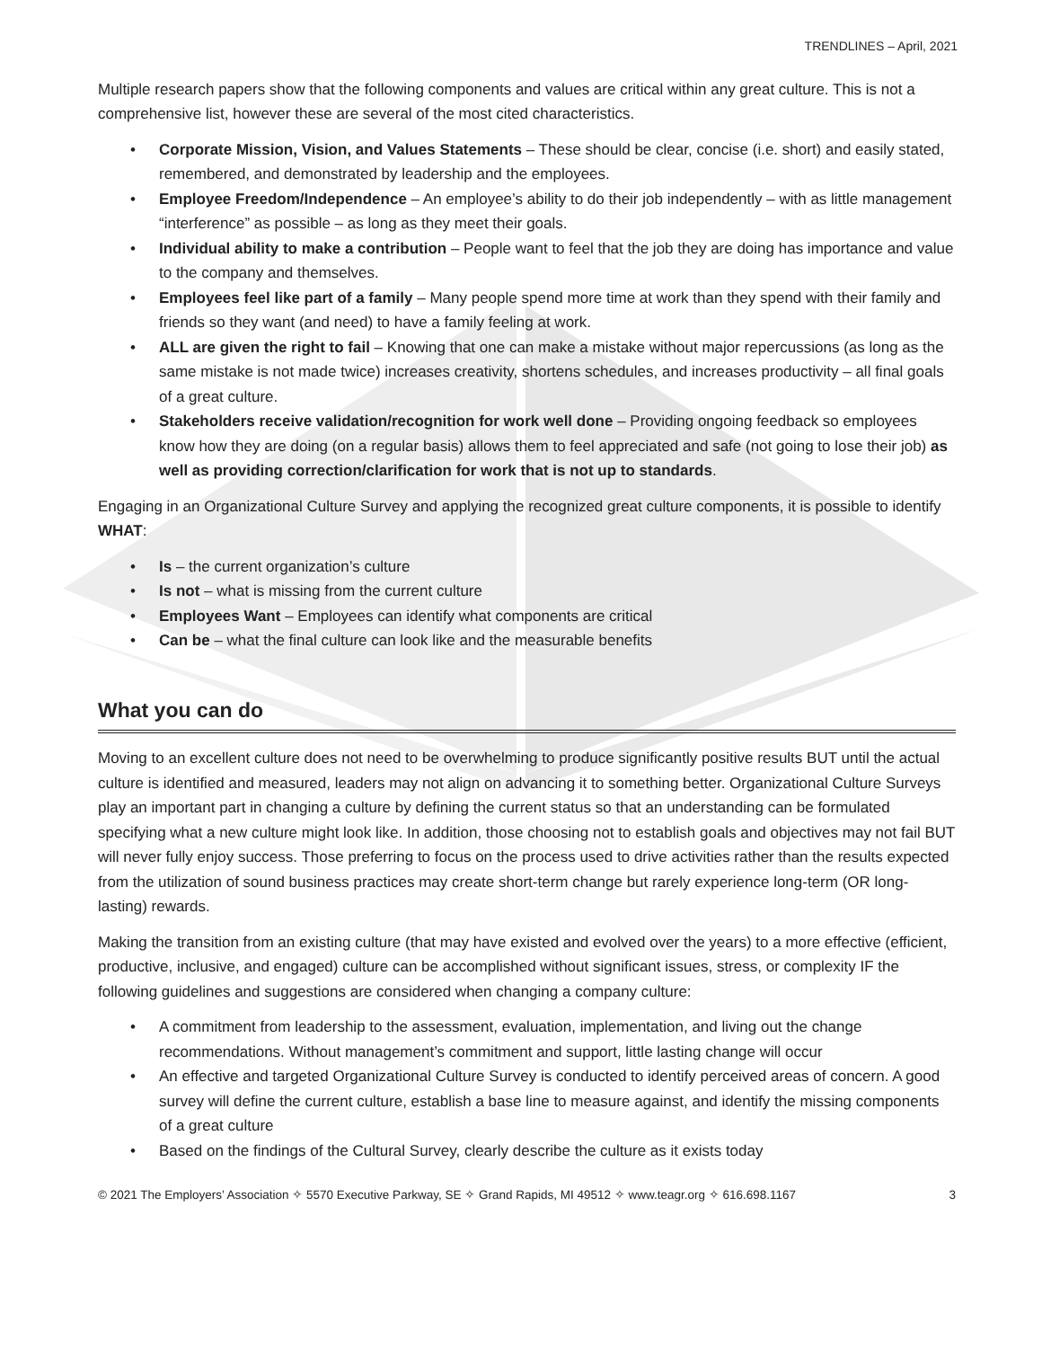TRENDLINES – April, 2021
Multiple research papers show that the following components and values are critical within any great culture. This is not a comprehensive list, however these are several of the most cited characteristics.
• Corporate Mission, Vision, and Values Statements – These should be clear, concise (i.e. short) and easily stated, remembered, and demonstrated by leadership and the employees.
• Employee Freedom/Independence – An employee’s ability to do their job independently – with as little management “interference” as possible – as long as they meet their goals.
• Individual ability to make a contribution – People want to feel that the job they are doing has importance and value to the company and themselves.
• Employees feel like part of a family – Many people spend more time at work than they spend with their family and friends so they want (and need) to have a family feeling at work.
• ALL are given the right to fail – Knowing that one can make a mistake without major repercussions (as long as the same mistake is not made twice) increases creativity, shortens schedules, and increases productivity – all final goals of a great culture.
• Stakeholders receive validation/recognition for work well done – Providing ongoing feedback so employees know how they are doing (on a regular basis) allows them to feel appreciated and safe (not going to lose their job) as well as providing correction/clarification for work that is not up to standards.
Engaging in an Organizational Culture Survey and applying the recognized great culture components, it is possible to identify WHAT:
• Is – the current organization’s culture
• Is not – what is missing from the current culture
• Employees Want – Employees can identify what components are critical
• Can be – what the final culture can look like and the measurable benefits
What you can do
Moving to an excellent culture does not need to be overwhelming to produce significantly positive results BUT until the actual culture is identified and measured, leaders may not align on advancing it to something better. Organizational Culture Surveys play an important part in changing a culture by defining the current status so that an understanding can be formulated specifying what a new culture might look like. In addition, those choosing not to establish goals and objectives may not fail BUT will never fully enjoy success. Those preferring to focus on the process used to drive activities rather than the results expected from the utilization of sound business practices may create short-term change but rarely experience long-term (OR long-lasting) rewards.
Making the transition from an existing culture (that may have existed and evolved over the years) to a more effective (efficient, productive, inclusive, and engaged) culture can be accomplished without significant issues, stress, or complexity IF the following guidelines and suggestions are considered when changing a company culture:
• A commitment from leadership to the assessment, evaluation, implementation, and living out the change recommendations. Without management’s commitment and support, little lasting change will occur
• An effective and targeted Organizational Culture Survey is conducted to identify perceived areas of concern. A good survey will define the current culture, establish a base line to measure against, and identify the missing components of a great culture
• Based on the findings of the Cultural Survey, clearly describe the culture as it exists today
© 2021 The Employers’ Association ✧ 5570 Executive Parkway, SE ✧ Grand Rapids, MI 49512 ✧ www.teagr.org ✧ 616.698.1167 3